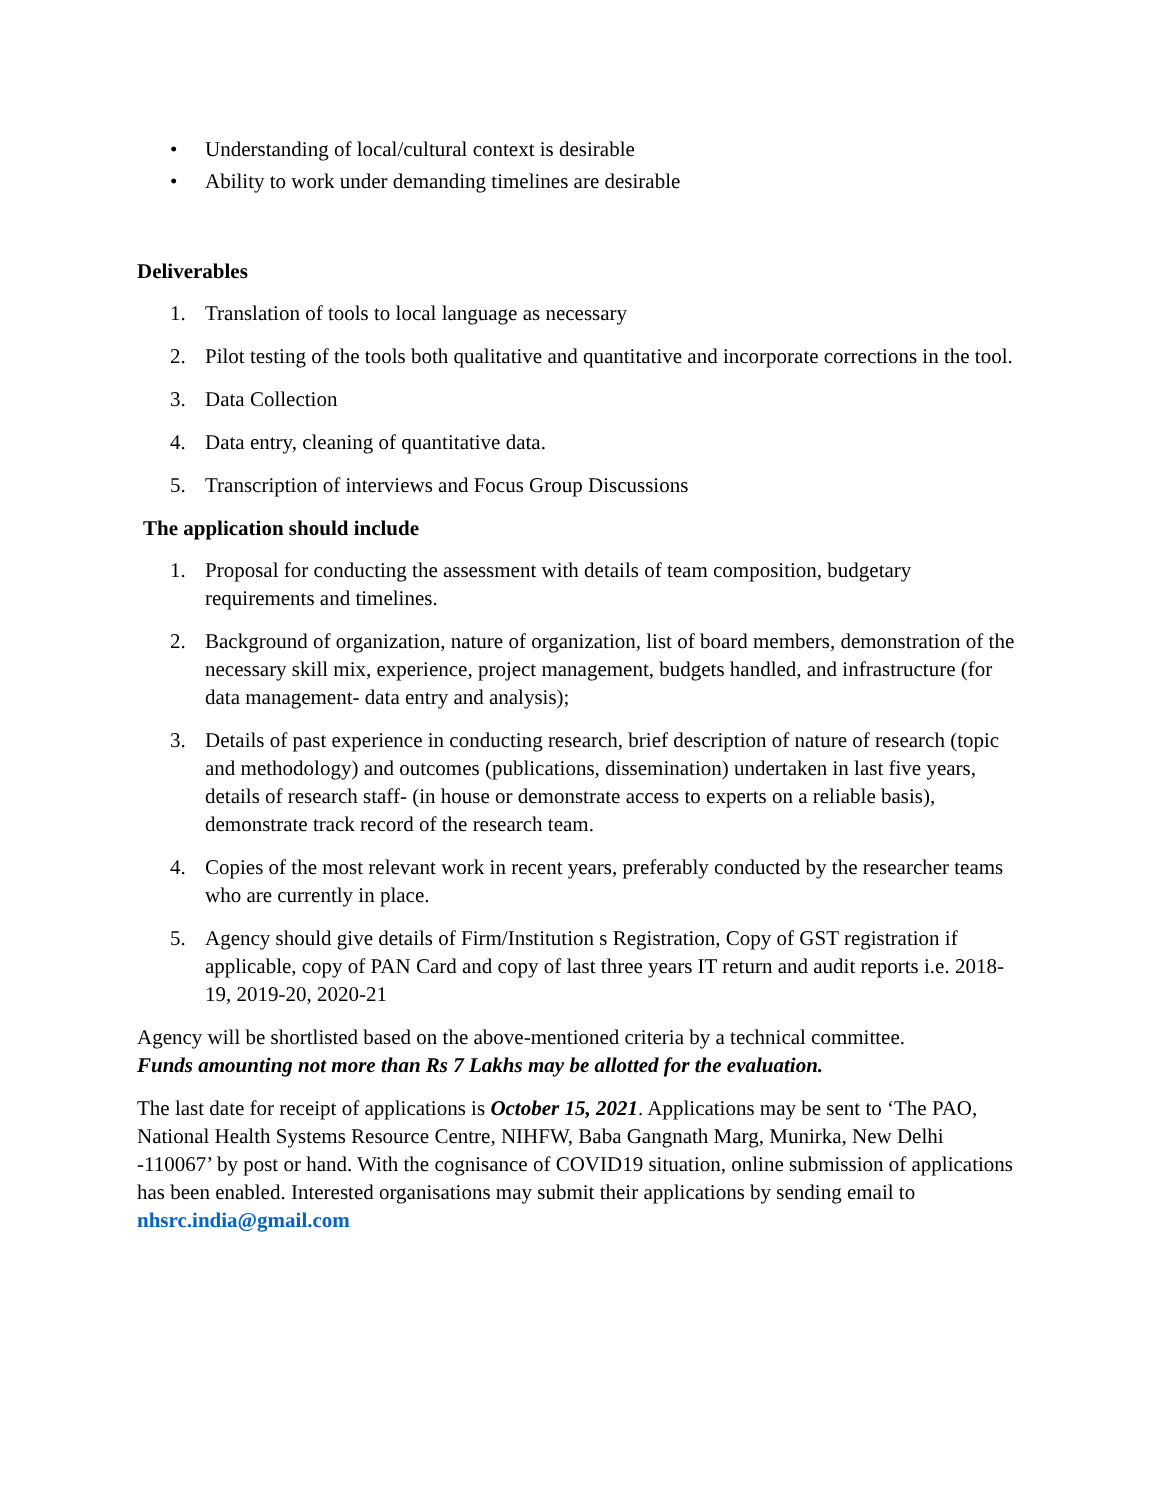• Understanding of local/cultural context is desirable
• Ability to work under demanding timelines are desirable
Deliverables
1. Translation of tools to local language as necessary
2. Pilot testing of the tools both qualitative and quantitative and incorporate corrections in the tool.
3. Data Collection
4. Data entry, cleaning of quantitative data.
5. Transcription of interviews and Focus Group Discussions
The application should include
1. Proposal for conducting the assessment with details of team composition, budgetary requirements and timelines.
2. Background of organization, nature of organization, list of board members, demonstration of the necessary skill mix, experience, project management, budgets handled, and infrastructure (for data management- data entry and analysis);
3. Details of past experience in conducting research, brief description of nature of research (topic and methodology) and outcomes (publications, dissemination) undertaken in last five years, details of research staff- (in house or demonstrate access to experts on a reliable basis), demonstrate track record of the research team.
4. Copies of the most relevant work in recent years, preferably conducted by the researcher teams who are currently in place.
5. Agency should give details of Firm/Institution s Registration, Copy of GST registration if applicable, copy of PAN Card and copy of last three years IT return and audit reports i.e. 2018-19, 2019-20, 2020-21
Agency will be shortlisted based on the above-mentioned criteria by a technical committee.
Funds amounting not more than Rs 7 Lakhs may be allotted for the evaluation.
The last date for receipt of applications is October 15, 2021. Applications may be sent to ‘The PAO, National Health Systems Resource Centre, NIHFW, Baba Gangnath Marg, Munirka, New Delhi -110067’ by post or hand. With the cognisance of COVID19 situation, online submission of applications has been enabled. Interested organisations may submit their applications by sending email to nhsrc.india@gmail.com